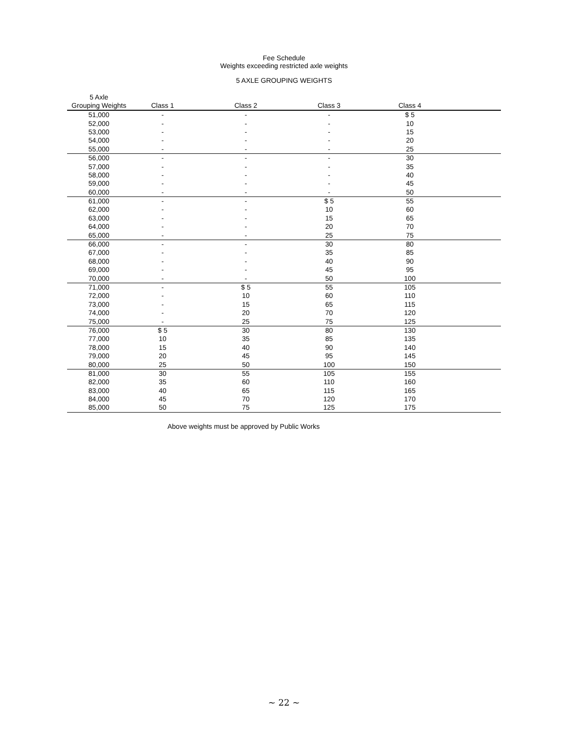Fee Schedule
Weights exceeding restricted axle weights
5 AXLE GROUPING WEIGHTS
| 5 Axle Grouping Weights | Class 1 | Class 2 | Class 3 | Class 4 | |
| --- | --- | --- | --- | --- | --- |
| 51,000 | - | - | - | $ 5 | |
| 52,000 | - | - | - | 10 | |
| 53,000 | - | - | - | 15 | |
| 54,000 | - | - | - | 20 | |
| 55,000 | - | - | - | 25 | |
| 56,000 | - | - | - | 30 | |
| 57,000 | - | - | - | 35 | |
| 58,000 | - | - | - | 40 | |
| 59,000 | - | - | - | 45 | |
| 60,000 | - | - | - | 50 | |
| 61,000 | - | - | $ 5 | 55 | |
| 62,000 | - | - | 10 | 60 | |
| 63,000 | - | - | 15 | 65 | |
| 64,000 | - | - | 20 | 70 | |
| 65,000 | - | - | 25 | 75 | |
| 66,000 | - | - | 30 | 80 | |
| 67,000 | - | - | 35 | 85 | |
| 68,000 | - | - | 40 | 90 | |
| 69,000 | - | - | 45 | 95 | |
| 70,000 | - | - | 50 | 100 | |
| 71,000 | - | $ 5 | 55 | 105 | |
| 72,000 | - | 10 | 60 | 110 | |
| 73,000 | - | 15 | 65 | 115 | |
| 74,000 | - | 20 | 70 | 120 | |
| 75,000 | - | 25 | 75 | 125 | |
| 76,000 | $ 5 | 30 | 80 | 130 | |
| 77,000 | 10 | 35 | 85 | 135 | |
| 78,000 | 15 | 40 | 90 | 140 | |
| 79,000 | 20 | 45 | 95 | 145 | |
| 80,000 | 25 | 50 | 100 | 150 | |
| 81,000 | 30 | 55 | 105 | 155 | |
| 82,000 | 35 | 60 | 110 | 160 | |
| 83,000 | 40 | 65 | 115 | 165 | |
| 84,000 | 45 | 70 | 120 | 170 | |
| 85,000 | 50 | 75 | 125 | 175 | |
Above weights must be approved by Public Works
~ 22 ~